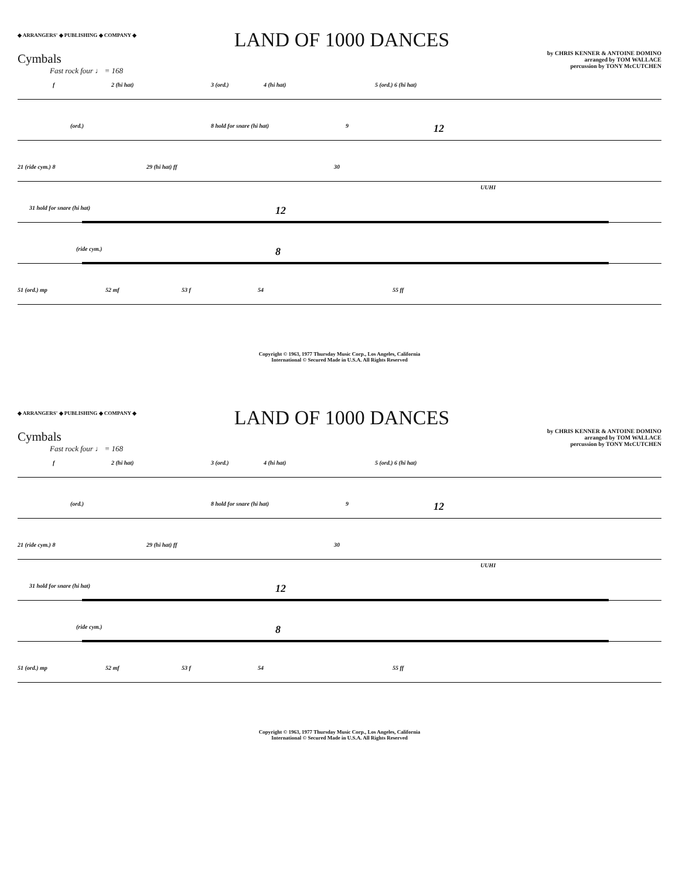◆ ARRANGERS' ◆ PUBLISHING ◆ COMPANY ◆
LAND OF 1000 DANCES
by CHRIS KENNER & ANTOINE DOMINO
arranged by TOM WALLACE
percussion by TONY McCUTCHEN
Cymbals
Fast rock four ♩ = 168
f 2 (hi hat) 3 (ord.) 4 (hi hat) 5 (ord.) 6 (hi hat)
(ord.) 8 hold for snare (hi hat) 9 12
21 (ride cym.) 8 29 (hi hat) ff 30
UUHI
31 hold for snare (hi hat) 12
(ride cym.) 8
51 (ord.) mp 52 mf 53 f 54 55 ff
Copyright © 1963, 1977 Thursday Music Corp., Los Angeles, California
International © Secured Made in U.S.A. All Rights Reserved
◆ ARRANGERS' ◆ PUBLISHING ◆ COMPANY ◆
LAND OF 1000 DANCES
by CHRIS KENNER & ANTOINE DOMINO
arranged by TOM WALLACE
percussion by TONY McCUTCHEN
Cymbals
Fast rock four ♩ = 168
f 2 (hi hat) 3 (ord.) 4 (hi hat) 5 (ord.) 6 (hi hat)
(ord.) 8 hold for snare (hi hat) 9 12
21 (ride cym.) 8 29 (hi hat) ff 30
UUHI
31 hold for snare (hi hat) 12
(ride cym.) 8
51 (ord.) mp 52 mf 53 f 54 55 ff
Copyright © 1963, 1977 Thursday Music Corp., Los Angeles, California
International © Secured Made in U.S.A. All Rights Reserved